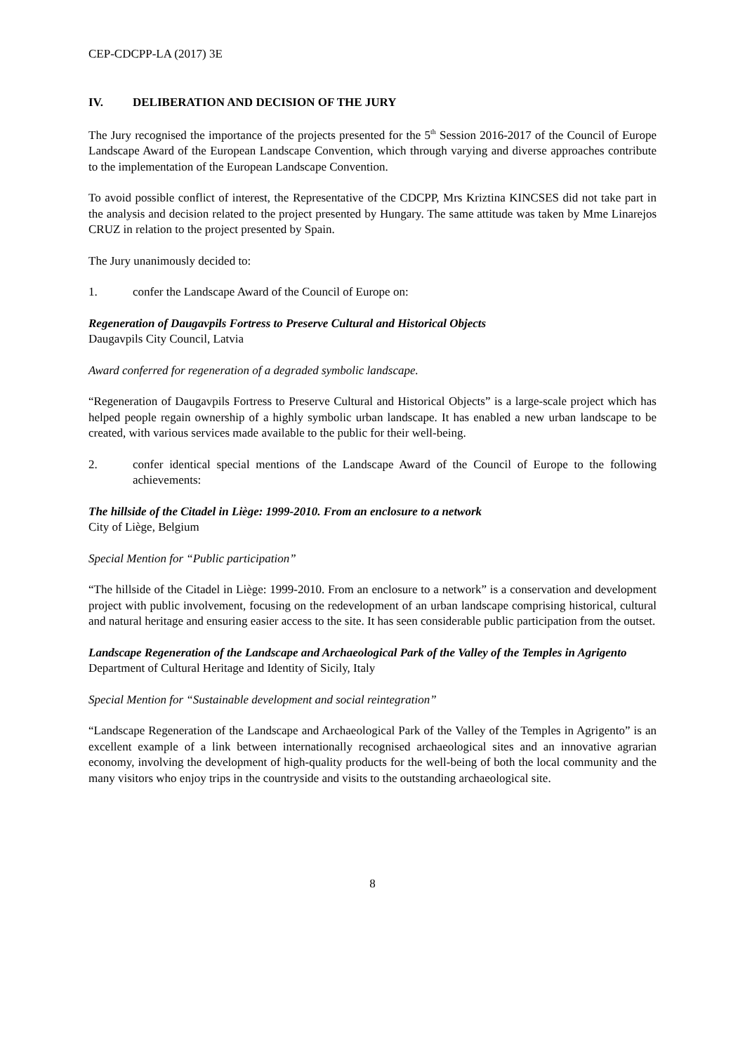CEP-CDCPP-LA (2017) 3E
IV. DELIBERATION AND DECISION OF THE JURY
The Jury recognised the importance of the projects presented for the 5<sup>th</sup> Session 2016-2017 of the Council of Europe Landscape Award of the European Landscape Convention, which through varying and diverse approaches contribute to the implementation of the European Landscape Convention.
To avoid possible conflict of interest, the Representative of the CDCPP, Mrs Kriztina KINCSES did not take part in the analysis and decision related to the project presented by Hungary. The same attitude was taken by Mme Linarejos CRUZ in relation to the project presented by Spain.
The Jury unanimously decided to:
1. confer the Landscape Award of the Council of Europe on:
Regeneration of Daugavpils Fortress to Preserve Cultural and Historical Objects
Daugavpils City Council, Latvia
Award conferred for regeneration of a degraded symbolic landscape.
“Regeneration of Daugavpils Fortress to Preserve Cultural and Historical Objects” is a large-scale project which has helped people regain ownership of a highly symbolic urban landscape. It has enabled a new urban landscape to be created, with various services made available to the public for their well-being.
2. confer identical special mentions of the Landscape Award of the Council of Europe to the following achievements:
The hillside of the Citadel in Liège: 1999-2010. From an enclosure to a network
City of Liège, Belgium
Special Mention for “Public participation”
“The hillside of the Citadel in Liège: 1999-2010. From an enclosure to a network” is a conservation and development project with public involvement, focusing on the redevelopment of an urban landscape comprising historical, cultural and natural heritage and ensuring easier access to the site. It has seen considerable public participation from the outset.
Landscape Regeneration of the Landscape and Archaeological Park of the Valley of the Temples in Agrigento
Department of Cultural Heritage and Identity of Sicily, Italy
Special Mention for “Sustainable development and social reintegration”
“Landscape Regeneration of the Landscape and Archaeological Park of the Valley of the Temples in Agrigento” is an excellent example of a link between internationally recognised archaeological sites and an innovative agrarian economy, involving the development of high-quality products for the well-being of both the local community and the many visitors who enjoy trips in the countryside and visits to the outstanding archaeological site.
8